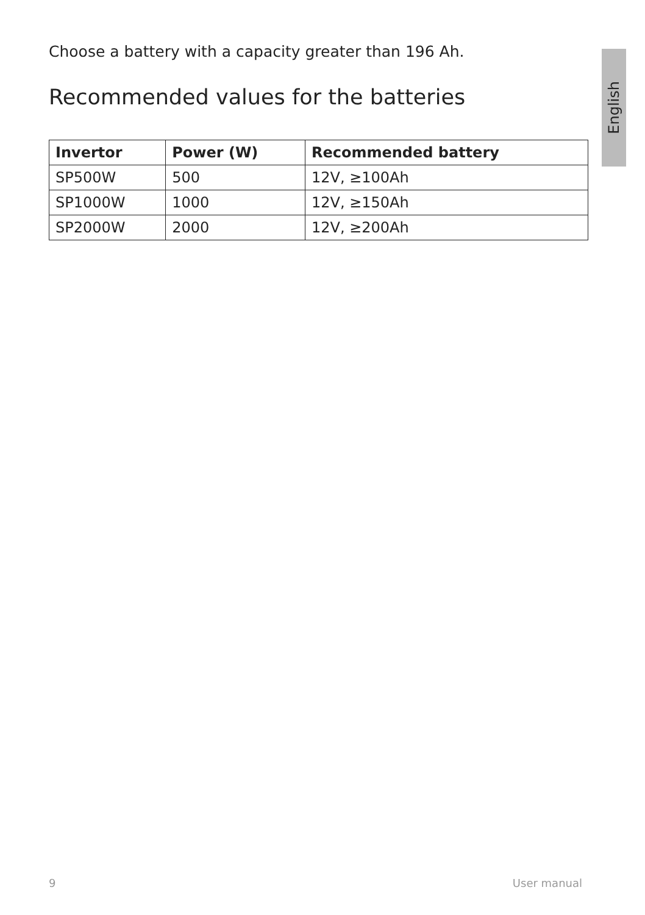English
Choose a battery with a capacity greater than 196 Ah.
Recommended values for the batteries
| Invertor | Power (W) | Recommended battery |
| --- | --- | --- |
| SP500W | 500 | 12V, ≥100Ah |
| SP1000W | 1000 | 12V, ≥150Ah |
| SP2000W | 2000 | 12V, ≥200Ah |
9 User manual